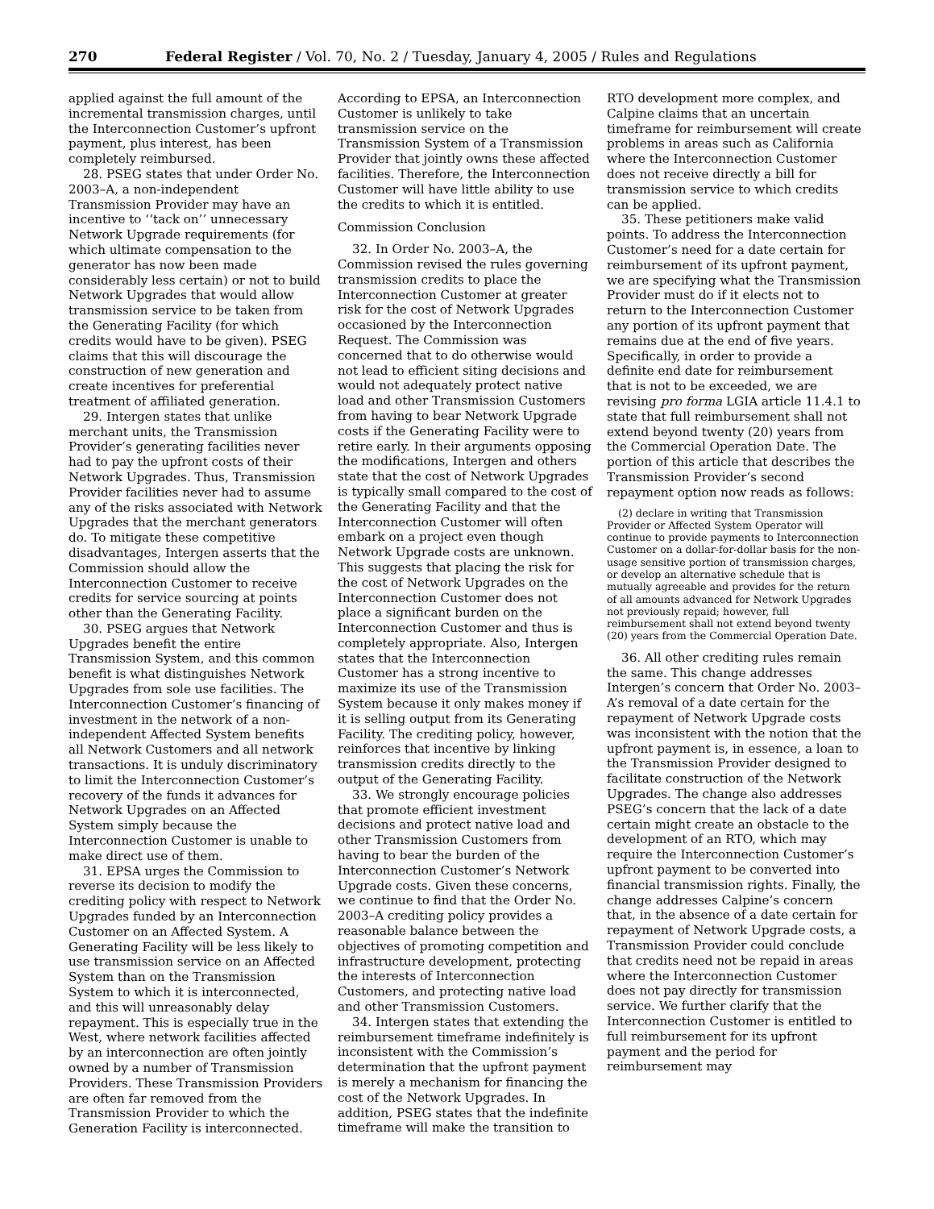270 Federal Register / Vol. 70, No. 2 / Tuesday, January 4, 2005 / Rules and Regulations
applied against the full amount of the incremental transmission charges, until the Interconnection Customer’s upfront payment, plus interest, has been completely reimbursed.
28. PSEG states that under Order No. 2003–A, a non-independent Transmission Provider may have an incentive to ‘‘tack on’’ unnecessary Network Upgrade requirements (for which ultimate compensation to the generator has now been made considerably less certain) or not to build Network Upgrades that would allow transmission service to be taken from the Generating Facility (for which credits would have to be given). PSEG claims that this will discourage the construction of new generation and create incentives for preferential treatment of affiliated generation.
29. Intergen states that unlike merchant units, the Transmission Provider’s generating facilities never had to pay the upfront costs of their Network Upgrades. Thus, Transmission Provider facilities never had to assume any of the risks associated with Network Upgrades that the merchant generators do. To mitigate these competitive disadvantages, Intergen asserts that the Commission should allow the Interconnection Customer to receive credits for service sourcing at points other than the Generating Facility.
30. PSEG argues that Network Upgrades benefit the entire Transmission System, and this common benefit is what distinguishes Network Upgrades from sole use facilities. The Interconnection Customer’s financing of investment in the network of a non-independent Affected System benefits all Network Customers and all network transactions. It is unduly discriminatory to limit the Interconnection Customer’s recovery of the funds it advances for Network Upgrades on an Affected System simply because the Interconnection Customer is unable to make direct use of them.
31. EPSA urges the Commission to reverse its decision to modify the crediting policy with respect to Network Upgrades funded by an Interconnection Customer on an Affected System. A Generating Facility will be less likely to use transmission service on an Affected System than on the Transmission System to which it is interconnected, and this will unreasonably delay repayment. This is especially true in the West, where network facilities affected by an interconnection are often jointly owned by a number of Transmission Providers. These Transmission Providers are often far removed from the Transmission Provider to which the Generation Facility is interconnected.
According to EPSA, an Interconnection Customer is unlikely to take transmission service on the Transmission System of a Transmission Provider that jointly owns these affected facilities. Therefore, the Interconnection Customer will have little ability to use the credits to which it is entitled.
Commission Conclusion
32. In Order No. 2003–A, the Commission revised the rules governing transmission credits to place the Interconnection Customer at greater risk for the cost of Network Upgrades occasioned by the Interconnection Request. The Commission was concerned that to do otherwise would not lead to efficient siting decisions and would not adequately protect native load and other Transmission Customers from having to bear Network Upgrade costs if the Generating Facility were to retire early. In their arguments opposing the modifications, Intergen and others state that the cost of Network Upgrades is typically small compared to the cost of the Generating Facility and that the Interconnection Customer will often embark on a project even though Network Upgrade costs are unknown. This suggests that placing the risk for the cost of Network Upgrades on the Interconnection Customer does not place a significant burden on the Interconnection Customer and thus is completely appropriate. Also, Intergen states that the Interconnection Customer has a strong incentive to maximize its use of the Transmission System because it only makes money if it is selling output from its Generating Facility. The crediting policy, however, reinforces that incentive by linking transmission credits directly to the output of the Generating Facility.
33. We strongly encourage policies that promote efficient investment decisions and protect native load and other Transmission Customers from having to bear the burden of the Interconnection Customer’s Network Upgrade costs. Given these concerns, we continue to find that the Order No. 2003–A crediting policy provides a reasonable balance between the objectives of promoting competition and infrastructure development, protecting the interests of Interconnection Customers, and protecting native load and other Transmission Customers.
34. Intergen states that extending the reimbursement timeframe indefinitely is inconsistent with the Commission’s determination that the upfront payment is merely a mechanism for financing the cost of the Network Upgrades. In addition, PSEG states that the indefinite timeframe will make the transition to
RTO development more complex, and Calpine claims that an uncertain timeframe for reimbursement will create problems in areas such as California where the Interconnection Customer does not receive directly a bill for transmission service to which credits can be applied.
35. These petitioners make valid points. To address the Interconnection Customer’s need for a date certain for reimbursement of its upfront payment, we are specifying what the Transmission Provider must do if it elects not to return to the Interconnection Customer any portion of its upfront payment that remains due at the end of five years. Specifically, in order to provide a definite end date for reimbursement that is not to be exceeded, we are revising pro forma LGIA article 11.4.1 to state that full reimbursement shall not extend beyond twenty (20) years from the Commercial Operation Date. The portion of this article that describes the Transmission Provider’s second repayment option now reads as follows:
(2) declare in writing that Transmission Provider or Affected System Operator will continue to provide payments to Interconnection Customer on a dollar-for-dollar basis for the non-usage sensitive portion of transmission charges, or develop an alternative schedule that is mutually agreeable and provides for the return of all amounts advanced for Network Upgrades not previously repaid; however, full reimbursement shall not extend beyond twenty (20) years from the Commercial Operation Date.
36. All other crediting rules remain the same. This change addresses Intergen’s concern that Order No. 2003–A’s removal of a date certain for the repayment of Network Upgrade costs was inconsistent with the notion that the upfront payment is, in essence, a loan to the Transmission Provider designed to facilitate construction of the Network Upgrades. The change also addresses PSEG’s concern that the lack of a date certain might create an obstacle to the development of an RTO, which may require the Interconnection Customer’s upfront payment to be converted into financial transmission rights. Finally, the change addresses Calpine’s concern that, in the absence of a date certain for repayment of Network Upgrade costs, a Transmission Provider could conclude that credits need not be repaid in areas where the Interconnection Customer does not pay directly for transmission service. We further clarify that the Interconnection Customer is entitled to full reimbursement for its upfront payment and the period for reimbursement may